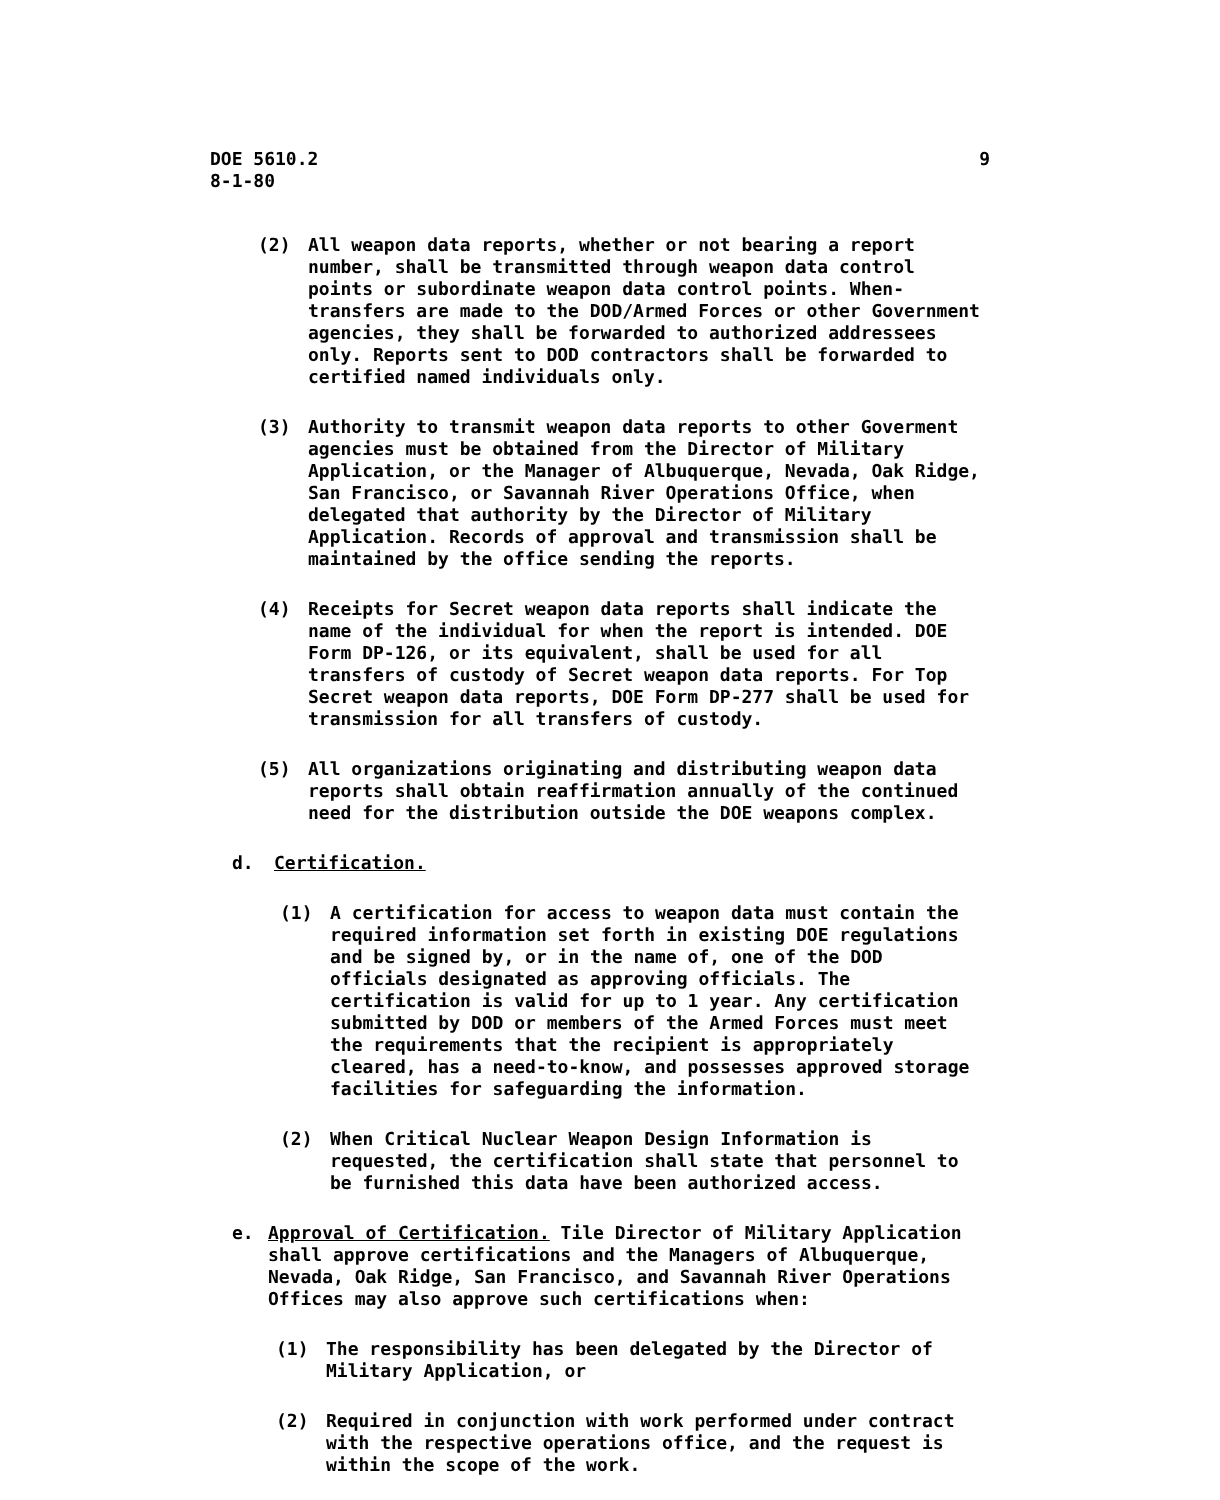DOE 5610.2
8-1-80
9
(2) All weapon data reports, whether or not bearing a report number, shall be transmitted through weapon data control points or subordinate weapon data control points. When-transfers are made to the DOD/Armed Forces or other Government agencies, they shall be forwarded to authorized addressees only. Reports sent to DOD contractors shall be forwarded to certified named individuals only.
(3) Authority to transmit weapon data reports to other Goverment agencies must be obtained from the Director of Military Application, or the Manager of Albuquerque, Nevada, Oak Ridge, San Francisco, or Savannah River Operations Office, when delegated that authority by the Director of Military Application. Records of approval and transmission shall be maintained by the office sending the reports.
(4) Receipts for Secret weapon data reports shall indicate the name of the individual for when the report is intended. DOE Form DP-126, or its equivalent, shall be used for all transfers of custody of Secret weapon data reports. For Top Secret weapon data reports, DOE Form DP-277 shall be used for transmission for all transfers of custody.
(5) All organizations originating and distributing weapon data reports shall obtain reaffirmation annually of the continued need for the distribution outside the DOE weapons complex.
d. Certification.
(1) A certification for access to weapon data must contain the required information set forth in existing DOE regulations and be signed by, or in the name of, one of the DOD officials designated as approving officials. The certification is valid for up to 1 year. Any certification submitted by DOD or members of the Armed Forces must meet the requirements that the recipient is appropriately cleared, has a need-to-know, and possesses approved storage facilities for safeguarding the information.
(2) When Critical Nuclear Weapon Design Information is requested, the certification shall state that personnel to be furnished this data have been authorized access.
e. Approval of Certification. Tile Director of Military Application shall approve certifications and the Managers of Albuquerque, Nevada, Oak Ridge, San Francisco, and Savannah River Operations Offices may also approve such certifications when:
(1) The responsibility has been delegated by the Director of Military Application, or
(2) Required in conjunction with work performed under contract with the respective operations office, and the request is within the scope of the work.